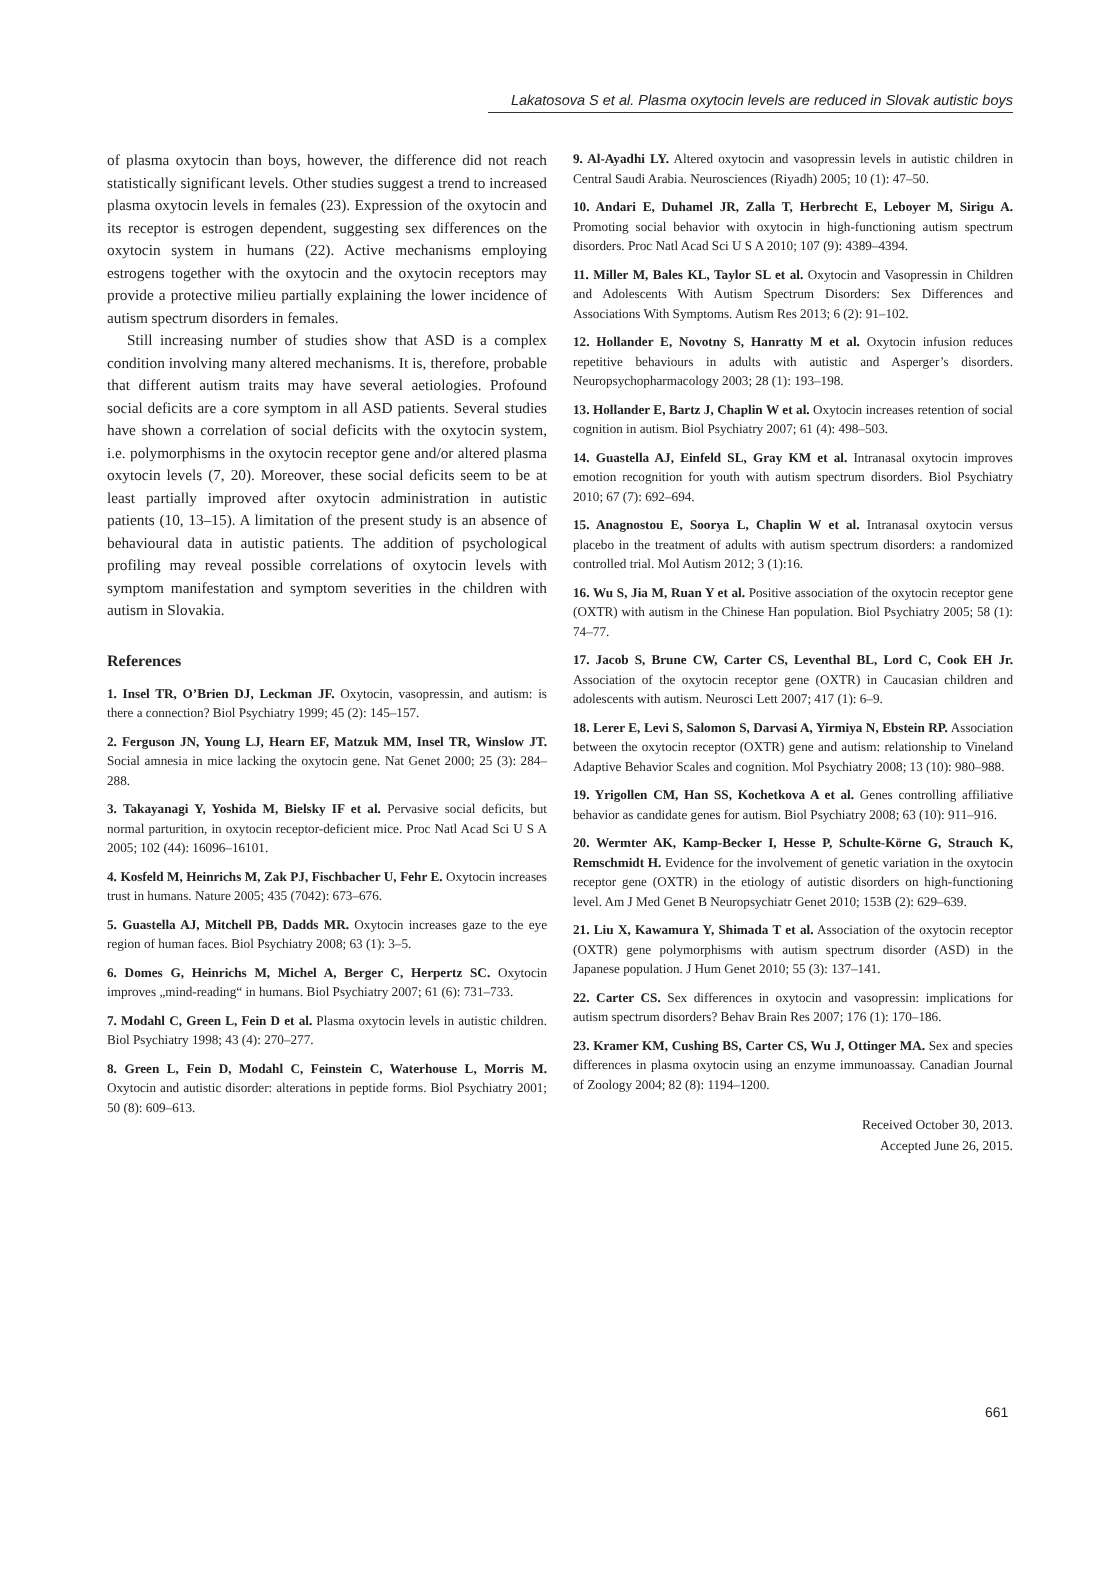Lakatosova S et al. Plasma oxytocin levels are reduced in Slovak autistic boys
of plasma oxytocin than boys, however, the difference did not reach statistically significant levels. Other studies suggest a trend to increased plasma oxytocin levels in females (23). Expression of the oxytocin and its receptor is estrogen dependent, suggesting sex differences on the oxytocin system in humans (22). Active mechanisms employing estrogens together with the oxytocin and the oxytocin receptors may provide a protective milieu partially explaining the lower incidence of autism spectrum disorders in females.
Still increasing number of studies show that ASD is a complex condition involving many altered mechanisms. It is, therefore, probable that different autism traits may have several aetiologies. Profound social deficits are a core symptom in all ASD patients. Several studies have shown a correlation of social deficits with the oxytocin system, i.e. polymorphisms in the oxytocin receptor gene and/or altered plasma oxytocin levels (7, 20). Moreover, these social deficits seem to be at least partially improved after oxytocin administration in autistic patients (10, 13–15). A limitation of the present study is an absence of behavioural data in autistic patients. The addition of psychological profiling may reveal possible correlations of oxytocin levels with symptom manifestation and symptom severities in the children with autism in Slovakia.
References
1. Insel TR, O’Brien DJ, Leckman JF. Oxytocin, vasopressin, and autism: is there a connection? Biol Psychiatry 1999; 45 (2): 145–157.
2. Ferguson JN, Young LJ, Hearn EF, Matzuk MM, Insel TR, Winslow JT. Social amnesia in mice lacking the oxytocin gene. Nat Genet 2000; 25 (3): 284–288.
3. Takayanagi Y, Yoshida M, Bielsky IF et al. Pervasive social deficits, but normal parturition, in oxytocin receptor-deficient mice. Proc Natl Acad Sci U S A 2005; 102 (44): 16096–16101.
4. Kosfeld M, Heinrichs M, Zak PJ, Fischbacher U, Fehr E. Oxytocin increases trust in humans. Nature 2005; 435 (7042): 673–676.
5. Guastella AJ, Mitchell PB, Dadds MR. Oxytocin increases gaze to the eye region of human faces. Biol Psychiatry 2008; 63 (1): 3–5.
6. Domes G, Heinrichs M, Michel A, Berger C, Herpertz SC. Oxytocin improves „mind-reading“ in humans. Biol Psychiatry 2007; 61 (6): 731–733.
7. Modahl C, Green L, Fein D et al. Plasma oxytocin levels in autistic children. Biol Psychiatry 1998; 43 (4): 270–277.
8. Green L, Fein D, Modahl C, Feinstein C, Waterhouse L, Morris M. Oxytocin and autistic disorder: alterations in peptide forms. Biol Psychiatry 2001; 50 (8): 609–613.
9. Al-Ayadhi LY. Altered oxytocin and vasopressin levels in autistic children in Central Saudi Arabia. Neurosciences (Riyadh) 2005; 10 (1): 47–50.
10. Andari E, Duhamel JR, Zalla T, Herbrecht E, Leboyer M, Sirigu A. Promoting social behavior with oxytocin in high-functioning autism spectrum disorders. Proc Natl Acad Sci U S A 2010; 107 (9): 4389–4394.
11. Miller M, Bales KL, Taylor SL et al. Oxytocin and Vasopressin in Children and Adolescents With Autism Spectrum Disorders: Sex Differences and Associations With Symptoms. Autism Res 2013; 6 (2): 91–102.
12. Hollander E, Novotny S, Hanratty M et al. Oxytocin infusion reduces repetitive behaviours in adults with autistic and Asperger’s disorders. Neuropsychopharmacology 2003; 28 (1): 193–198.
13. Hollander E, Bartz J, Chaplin W et al. Oxytocin increases retention of social cognition in autism. Biol Psychiatry 2007; 61 (4): 498–503.
14. Guastella AJ, Einfeld SL, Gray KM et al. Intranasal oxytocin improves emotion recognition for youth with autism spectrum disorders. Biol Psychiatry 2010; 67 (7): 692–694.
15. Anagnostou E, Soorya L, Chaplin W et al. Intranasal oxytocin versus placebo in the treatment of adults with autism spectrum disorders: a randomized controlled trial. Mol Autism 2012; 3 (1):16.
16. Wu S, Jia M, Ruan Y et al. Positive association of the oxytocin receptor gene (OXTR) with autism in the Chinese Han population. Biol Psychiatry 2005; 58 (1): 74–77.
17. Jacob S, Brune CW, Carter CS, Leventhal BL, Lord C, Cook EH Jr. Association of the oxytocin receptor gene (OXTR) in Caucasian children and adolescents with autism. Neurosci Lett 2007; 417 (1): 6–9.
18. Lerer E, Levi S, Salomon S, Darvasi A, Yirmiya N, Ebstein RP. Association between the oxytocin receptor (OXTR) gene and autism: relationship to Vineland Adaptive Behavior Scales and cognition. Mol Psychiatry 2008; 13 (10): 980–988.
19. Yrigollen CM, Han SS, Kochetkova A et al. Genes controlling affiliative behavior as candidate genes for autism. Biol Psychiatry 2008; 63 (10): 911–916.
20. Wermter AK, Kamp-Becker I, Hesse P, Schulte-Körne G, Strauch K, Remschmidt H. Evidence for the involvement of genetic variation in the oxytocin receptor gene (OXTR) in the etiology of autistic disorders on high-functioning level. Am J Med Genet B Neuropsychiatr Genet 2010; 153B (2): 629–639.
21. Liu X, Kawamura Y, Shimada T et al. Association of the oxytocin receptor (OXTR) gene polymorphisms with autism spectrum disorder (ASD) in the Japanese population. J Hum Genet 2010; 55 (3): 137–141.
22. Carter CS. Sex differences in oxytocin and vasopressin: implications for autism spectrum disorders? Behav Brain Res 2007; 176 (1): 170–186.
23. Kramer KM, Cushing BS, Carter CS, Wu J, Ottinger MA. Sex and species differences in plasma oxytocin using an enzyme immunoassay. Canadian Journal of Zoology 2004; 82 (8): 1194–1200.
Received October 30, 2013.
Accepted June 26, 2015.
661